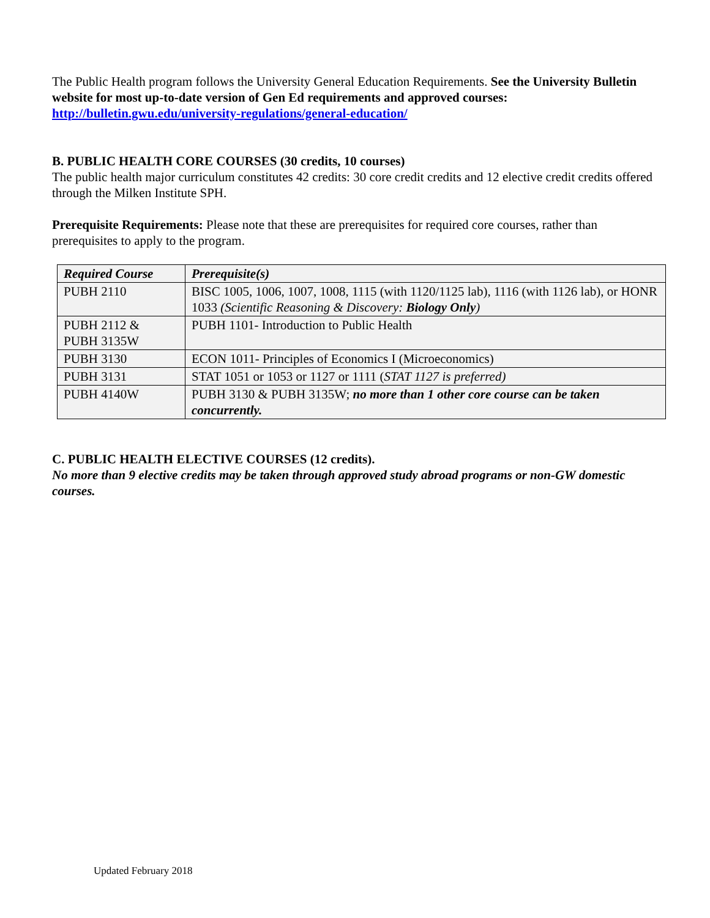The Public Health program follows the University General Education Requirements. See the University Bulletin website for most up-to-date version of Gen Ed requirements and approved courses: http://bulletin.gwu.edu/university-regulations/general-education/
B. PUBLIC HEALTH CORE COURSES (30 credits, 10 courses)
The public health major curriculum constitutes 42 credits: 30 core credit credits and 12 elective credit credits offered through the Milken Institute SPH.
Prerequisite Requirements: Please note that these are prerequisites for required core courses, rather than prerequisites to apply to the program.
| Required Course | Prerequisite(s) |
| PUBH 2110 | BISC 1005, 1006, 1007, 1008, 1115 (with 1120/1125 lab), 1116 (with 1126 lab), or HONR 1033 (Scientific Reasoning & Discovery: Biology Only ) |
| PUBH 2112 & PUBH 3135W | PUBH 1101- Introduction to Public Health |
| PUBH 3130 | ECON 1011- Principles of Economics I (Microeconomics) |
| PUBH 3131 | STAT 1051 or 1053 or 1127 or 1111 ( STAT 1127 is preferred) |
| PUBH 4140W | PUBH 3130 & PUBH 3135W; no more than 1 other core course can be taken concurrently. |
C. PUBLIC HEALTH ELECTIVE COURSES (12 credits).
No more than 9 elective credits may be taken through approved study abroad programs or non-GW domestic courses.
Updated February 2018